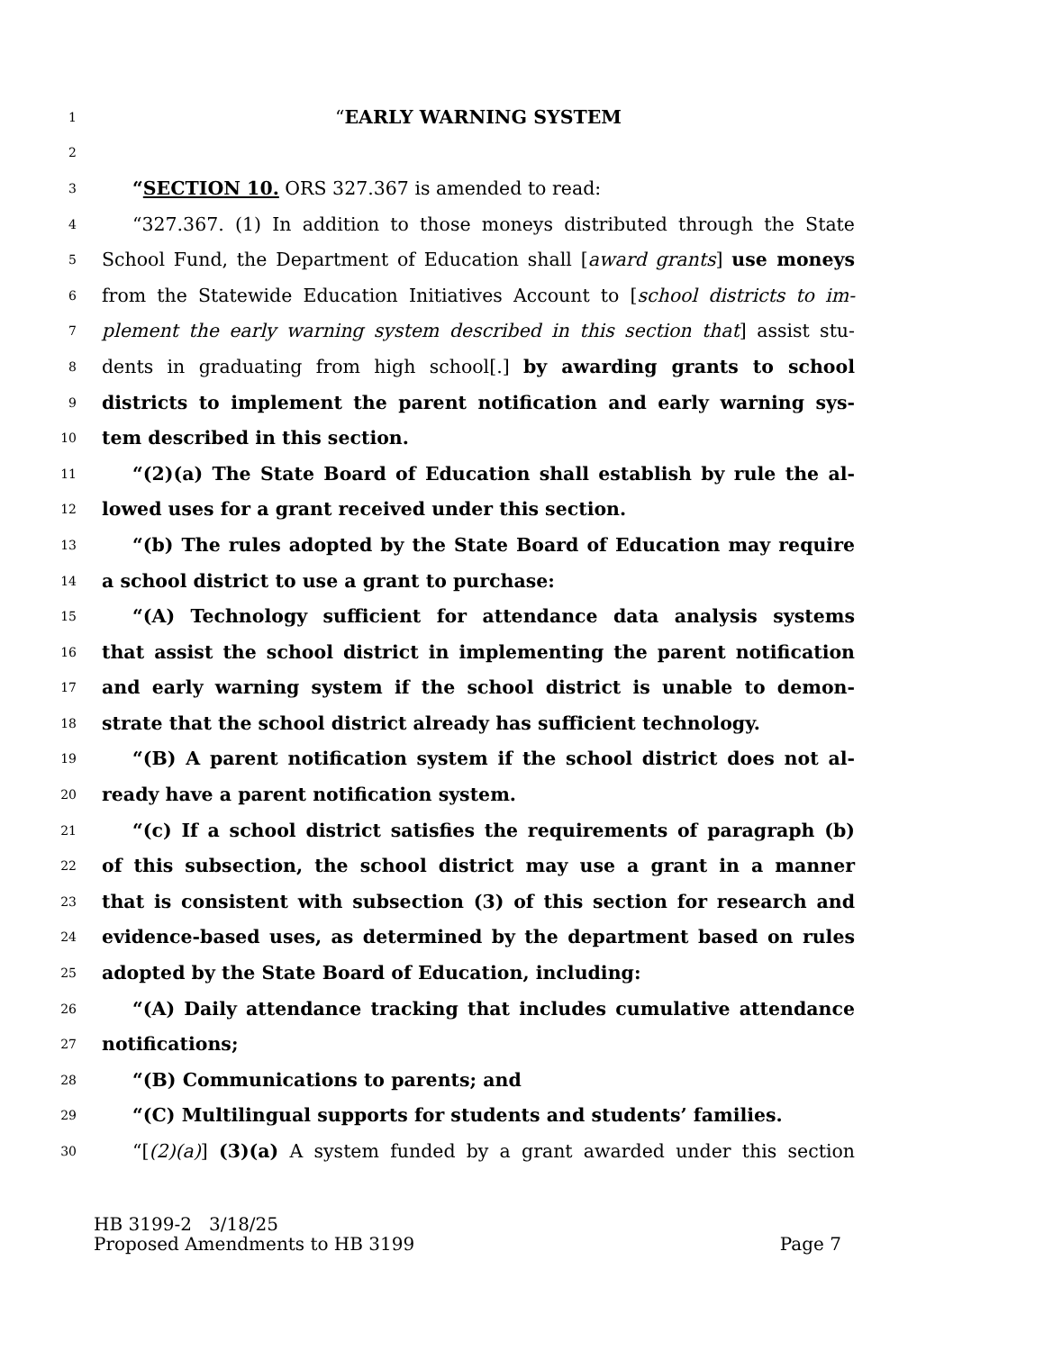1 “EARLY WARNING SYSTEM
2
3 “SECTION 10. ORS 327.367 is amended to read:
4 “327.367. (1) In addition to those moneys distributed through the State
5 School Fund, the Department of Education shall [award grants] use moneys
6 from the Statewide Education Initiatives Account to [school districts to im-
7 plement the early warning system described in this section that] assist stu-
8 dents in graduating from high school[.] by awarding grants to school
9 districts to implement the parent notification and early warning sys-
10 tem described in this section.
11 “(2)(a) The State Board of Education shall establish by rule the al-
12 lowed uses for a grant received under this section.
13 “(b) The rules adopted by the State Board of Education may require
14 a school district to use a grant to purchase:
15 “(A) Technology sufficient for attendance data analysis systems
16 that assist the school district in implementing the parent notification
17 and early warning system if the school district is unable to demon-
18 strate that the school district already has sufficient technology.
19 “(B) A parent notification system if the school district does not al-
20 ready have a parent notification system.
21 “(c) If a school district satisfies the requirements of paragraph (b)
22 of this subsection, the school district may use a grant in a manner
23 that is consistent with subsection (3) of this section for research and
24 evidence-based uses, as determined by the department based on rules
25 adopted by the State Board of Education, including:
26 “(A) Daily attendance tracking that includes cumulative attendance
27 notifications;
28 “(B) Communications to parents; and
29 “(C) Multilingual supports for students and students’ families.
30 “[(2)(a)] (3)(a) A system funded by a grant awarded under this section
HB 3199-2 3/18/25
Proposed Amendments to HB 3199 Page 7